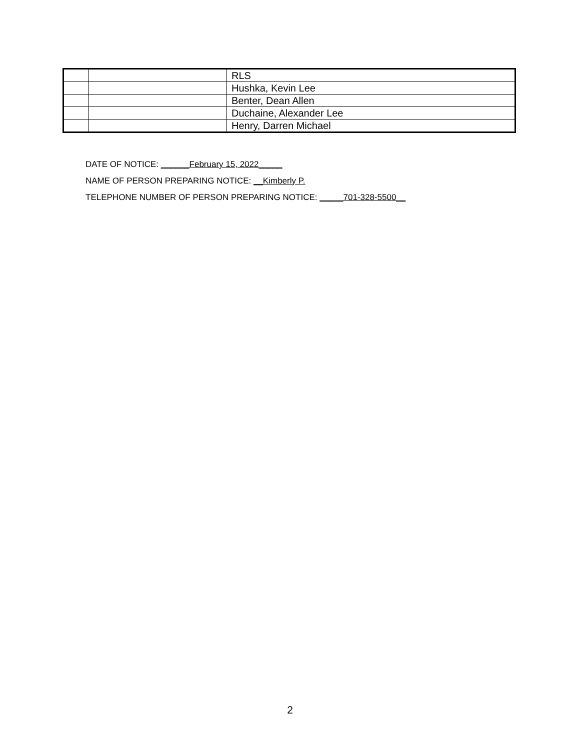| | | RLS |
| | | Hushka, Kevin Lee |
| | | Benter, Dean Allen |
| | | Duchaine, Alexander Lee |
| | | Henry, Darren Michael |
DATE OF NOTICE: ______February 15, 2022_____
NAME OF PERSON PREPARING NOTICE: __Kimberly P.
TELEPHONE NUMBER OF PERSON PREPARING NOTICE: _____701-328-5500__
2